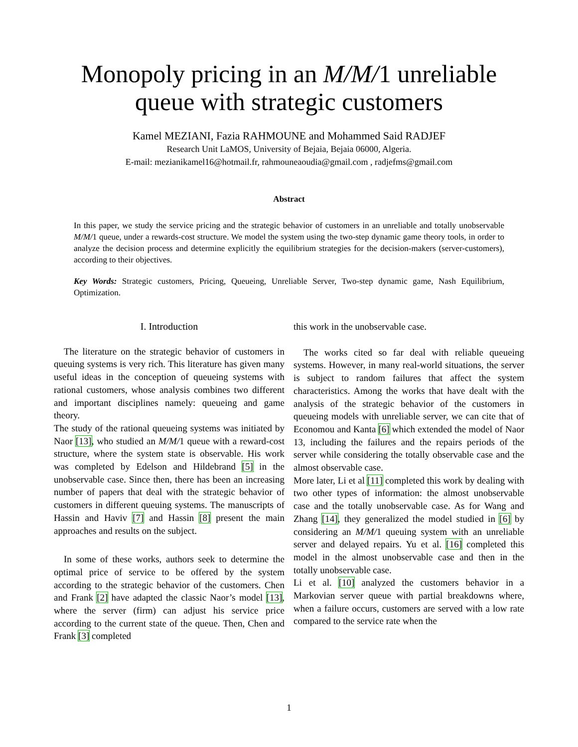Monopoly pricing in an M/M/1 unreliable queue with strategic customers
Kamel MEZIANI, Fazia RAHMOUNE and Mohammed Said RADJEF
Research Unit LaMOS, University of Bejaia, Bejaia 06000, Algeria.
E-mail: mezianikamel16@hotmail.fr, rahmouneaoudia@gmail.com , radjefms@gmail.com
Abstract
In this paper, we study the service pricing and the strategic behavior of customers in an unreliable and totally unobservable M/M/1 queue, under a rewards-cost structure. We model the system using the two-step dynamic game theory tools, in order to analyze the decision process and determine explicitly the equilibrium strategies for the decision-makers (server-customers), according to their objectives.
Key Words: Strategic customers, Pricing, Queueing, Unreliable Server, Two-step dynamic game, Nash Equilibrium, Optimization.
I. Introduction
The literature on the strategic behavior of customers in queuing systems is very rich. This literature has given many useful ideas in the conception of queueing systems with rational customers, whose analysis combines two different and important disciplines namely: queueing and game theory.
The study of the rational queueing systems was initiated by Naor [13], who studied an M/M/1 queue with a reward-cost structure, where the system state is observable. His work was completed by Edelson and Hildebrand [5] in the unobservable case. Since then, there has been an increasing number of papers that deal with the strategic behavior of customers in different queuing systems. The manuscripts of Hassin and Haviv [7] and Hassin [8] present the main approaches and results on the subject.
In some of these works, authors seek to determine the optimal price of service to be offered by the system according to the strategic behavior of the customers. Chen and Frank [2] have adapted the classic Naor’s model [13], where the server (firm) can adjust his service price according to the current state of the queue. Then, Chen and Frank [3] completed
this work in the unobservable case.
The works cited so far deal with reliable queueing systems. However, in many real-world situations, the server is subject to random failures that affect the system characteristics. Among the works that have dealt with the analysis of the strategic behavior of the customers in queueing models with unreliable server, we can cite that of Economou and Kanta [6] which extended the model of Naor 13, including the failures and the repairs periods of the server while considering the totally observable case and the almost observable case.
More later, Li et al [11] completed this work by dealing with two other types of information: the almost unobservable case and the totally unobservable case. As for Wang and Zhang [14], they generalized the model studied in [6] by considering an M/M/1 queuing system with an unreliable server and delayed repairs. Yu et al. [16] completed this model in the almost unobservable case and then in the totally unobservable case.
Li et al. [10] analyzed the customers behavior in a Markovian server queue with partial breakdowns where, when a failure occurs, customers are served with a low rate compared to the service rate when the
1